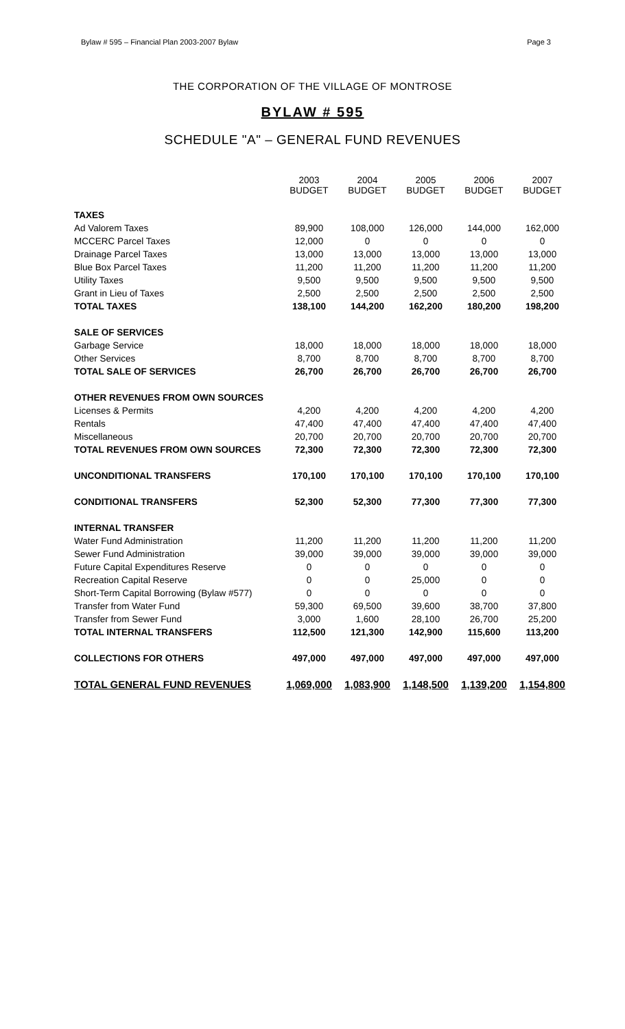Bylaw # 595 – Financial Plan 2003-2007 Bylaw Page 3
THE CORPORATION OF THE VILLAGE OF MONTROSE
BYLAW # 595
SCHEDULE "A" – GENERAL FUND REVENUES
| | 2003 BUDGET | 2004 BUDGET | 2005 BUDGET | 2006 BUDGET | 2007 BUDGET |
| TAXES | | | | | |
| Ad Valorem Taxes | 89,900 | 108,000 | 126,000 | 144,000 | 162,000 |
| MCCERC Parcel Taxes | 12,000 | 0 | 0 | 0 | 0 |
| Drainage Parcel Taxes | 13,000 | 13,000 | 13,000 | 13,000 | 13,000 |
| Blue Box Parcel Taxes | 11,200 | 11,200 | 11,200 | 11,200 | 11,200 |
| Utility Taxes | 9,500 | 9,500 | 9,500 | 9,500 | 9,500 |
| Grant in Lieu of Taxes | 2,500 | 2,500 | 2,500 | 2,500 | 2,500 |
| TOTAL TAXES | 138,100 | 144,200 | 162,200 | 180,200 | 198,200 |
| SALE OF SERVICES | | | | | |
| Garbage Service | 18,000 | 18,000 | 18,000 | 18,000 | 18,000 |
| Other Services | 8,700 | 8,700 | 8,700 | 8,700 | 8,700 |
| TOTAL SALE OF SERVICES | 26,700 | 26,700 | 26,700 | 26,700 | 26,700 |
| OTHER REVENUES FROM OWN SOURCES | | | | | |
| Licenses & Permits | 4,200 | 4,200 | 4,200 | 4,200 | 4,200 |
| Rentals | 47,400 | 47,400 | 47,400 | 47,400 | 47,400 |
| Miscellaneous | 20,700 | 20,700 | 20,700 | 20,700 | 20,700 |
| TOTAL REVENUES FROM OWN SOURCES | 72,300 | 72,300 | 72,300 | 72,300 | 72,300 |
| UNCONDITIONAL TRANSFERS | 170,100 | 170,100 | 170,100 | 170,100 | 170,100 |
| CONDITIONAL TRANSFERS | 52,300 | 52,300 | 77,300 | 77,300 | 77,300 |
| INTERNAL TRANSFER | | | | | |
| Water Fund Administration | 11,200 | 11,200 | 11,200 | 11,200 | 11,200 |
| Sewer Fund Administration | 39,000 | 39,000 | 39,000 | 39,000 | 39,000 |
| Future Capital Expenditures Reserve | 0 | 0 | 0 | 0 | 0 |
| Recreation Capital Reserve | 0 | 0 | 25,000 | 0 | 0 |
| Short-Term Capital Borrowing (Bylaw #577) | 0 | 0 | 0 | 0 | 0 |
| Transfer from Water Fund | 59,300 | 69,500 | 39,600 | 38,700 | 37,800 |
| Transfer from Sewer Fund | 3,000 | 1,600 | 28,100 | 26,700 | 25,200 |
| TOTAL INTERNAL TRANSFERS | 112,500 | 121,300 | 142,900 | 115,600 | 113,200 |
| COLLECTIONS FOR OTHERS | 497,000 | 497,000 | 497,000 | 497,000 | 497,000 |
| TOTAL GENERAL FUND REVENUES | 1,069,000 | 1,083,900 | 1,148,500 | 1,139,200 | 1,154,800 |